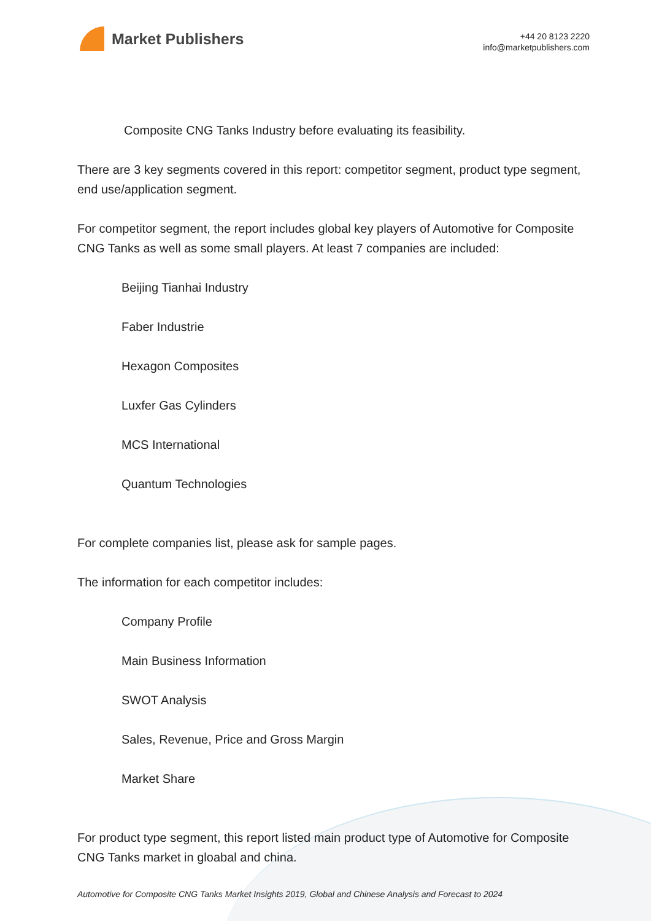Market Publishers
+44 20 8123 2220
info@marketpublishers.com
Composite CNG Tanks Industry before evaluating its feasibility.
There are 3 key segments covered in this report: competitor segment, product type segment, end use/application segment.
For competitor segment, the report includes global key players of Automotive for Composite CNG Tanks as well as some small players. At least 7 companies are included:
Beijing Tianhai Industry
Faber Industrie
Hexagon Composites
Luxfer Gas Cylinders
MCS International
Quantum Technologies
For complete companies list, please ask for sample pages.
The information for each competitor includes:
Company Profile
Main Business Information
SWOT Analysis
Sales, Revenue, Price and Gross Margin
Market Share
For product type segment, this report listed main product type of Automotive for Composite CNG Tanks market in gloabal and china.
Automotive for Composite CNG Tanks Market Insights 2019, Global and Chinese Analysis and Forecast to 2024